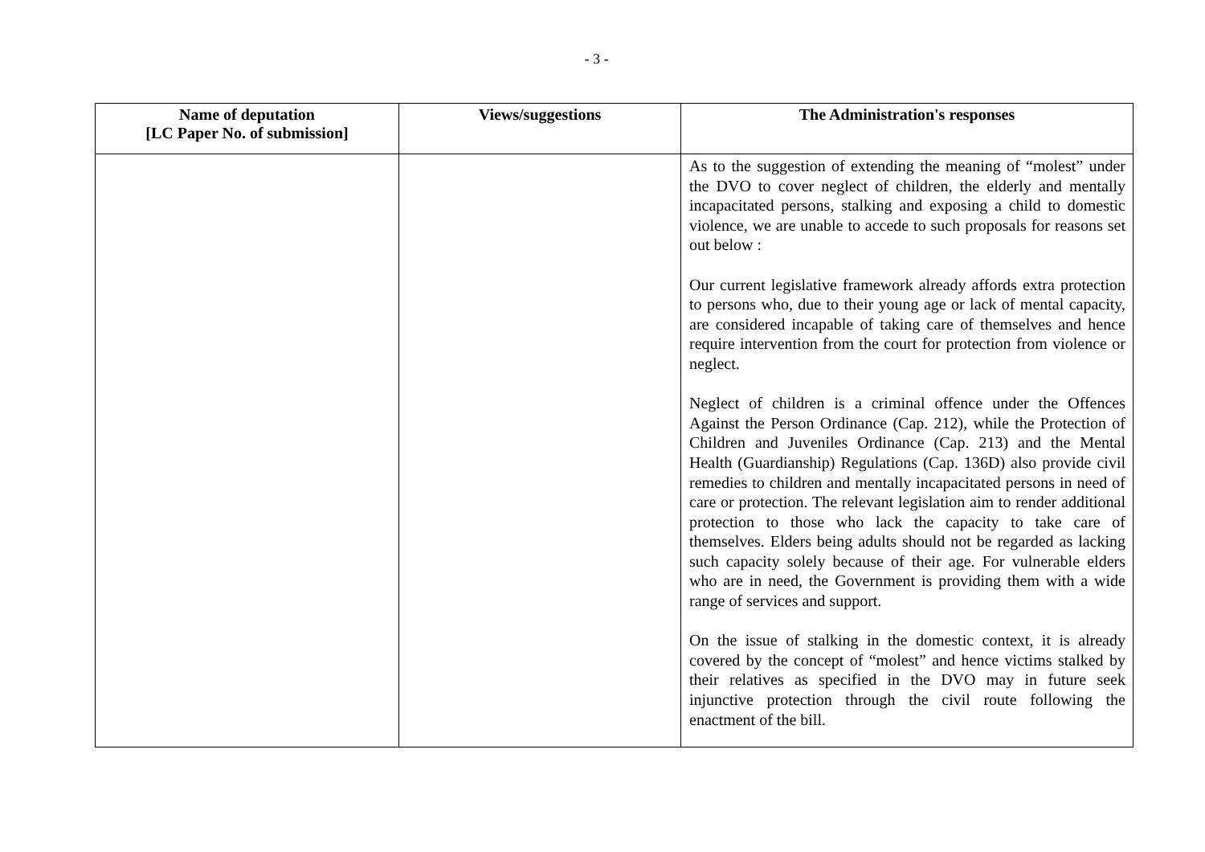- 3 -
| Name of deputation [LC Paper No. of submission] | Views/suggestions | The Administration's responses |
| --- | --- | --- |
| | | As to the suggestion of extending the meaning of “molest” under the DVO to cover neglect of children, the elderly and mentally incapacitated persons, stalking and exposing a child to domestic violence, we are unable to accede to such proposals for reasons set out below : Our current legislative framework already affords extra protection to persons who, due to their young age or lack of mental capacity, are considered incapable of taking care of themselves and hence require intervention from the court for protection from violence or neglect. Neglect of children is a criminal offence under the Offences Against the Person Ordinance (Cap. 212), while the Protection of Children and Juveniles Ordinance (Cap. 213) and the Mental Health (Guardianship) Regulations (Cap. 136D) also provide civil remedies to children and mentally incapacitated persons in need of care or protection. The relevant legislation aim to render additional protection to those who lack the capacity to take care of themselves. Elders being adults should not be regarded as lacking such capacity solely because of their age. For vulnerable elders who are in need, the Government is providing them with a wide range of services and support. On the issue of stalking in the domestic context, it is already covered by the concept of “molest” and hence victims stalked by their relatives as specified in the DVO may in future seek injunctive protection through the civil route following the enactment of the bill. |